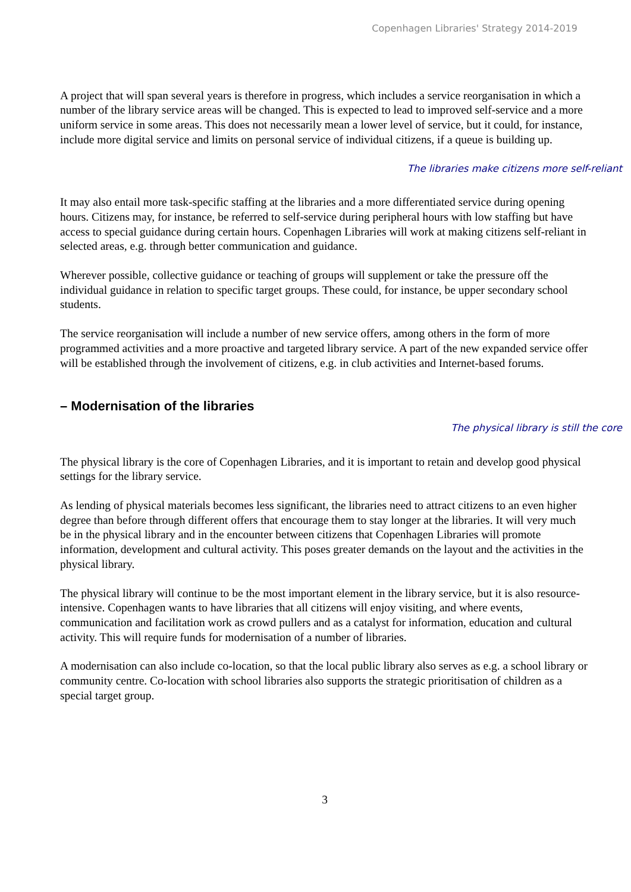Copenhagen Libraries' Strategy 2014-2019
A project that will span several years is therefore in progress, which includes a service reorganisation in which a number of the library service areas will be changed. This is expected to lead to improved self-service and a more uniform service in some areas. This does not necessarily mean a lower level of service, but it could, for instance, include more digital service and limits on personal service of individual citizens, if a queue is building up.
The libraries make citizens more self-reliant
It may also entail more task-specific staffing at the libraries and a more differentiated service during opening hours. Citizens may, for instance, be referred to self-service during peripheral hours with low staffing but have access to special guidance during certain hours. Copenhagen Libraries will work at making citizens self-reliant in selected areas, e.g. through better communication and guidance.
Wherever possible, collective guidance or teaching of groups will supplement or take the pressure off the individual guidance in relation to specific target groups. These could, for instance, be upper secondary school students.
The service reorganisation will include a number of new service offers, among others in the form of more programmed activities and a more proactive and targeted library service. A part of the new expanded service offer will be established through the involvement of citizens, e.g. in club activities and Internet-based forums.
– Modernisation of the libraries
The physical library is still the core
The physical library is the core of Copenhagen Libraries, and it is important to retain and develop good physical settings for the library service.
As lending of physical materials becomes less significant, the libraries need to attract citizens to an even higher degree than before through different offers that encourage them to stay longer at the libraries. It will very much be in the physical library and in the encounter between citizens that Copenhagen Libraries will promote information, development and cultural activity. This poses greater demands on the layout and the activities in the physical library.
The physical library will continue to be the most important element in the library service, but it is also resource-intensive. Copenhagen wants to have libraries that all citizens will enjoy visiting, and where events, communication and facilitation work as crowd pullers and as a catalyst for information, education and cultural activity. This will require funds for modernisation of a number of libraries.
A modernisation can also include co-location, so that the local public library also serves as e.g. a school library or community centre. Co-location with school libraries also supports the strategic prioritisation of children as a special target group.
3